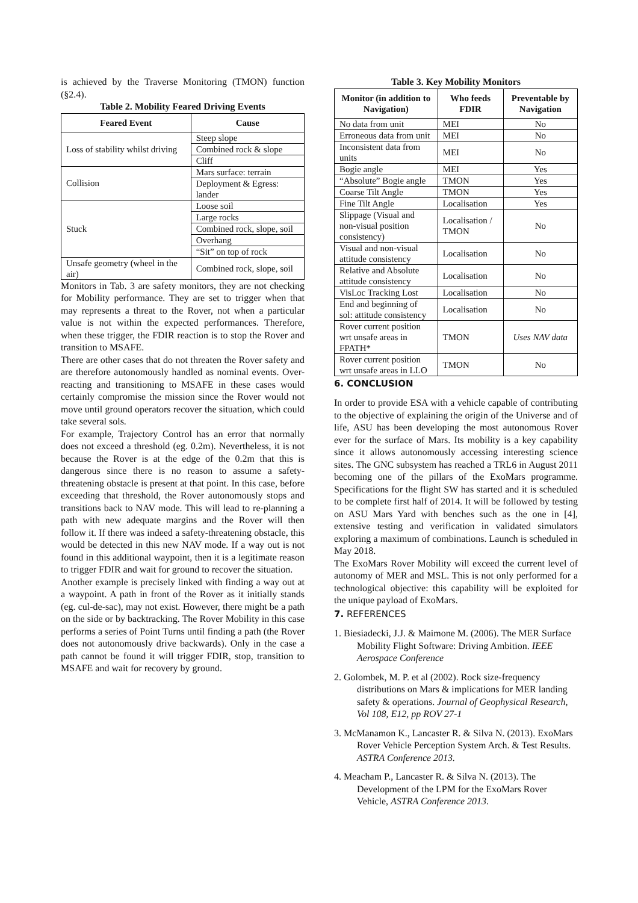is achieved by the Traverse Monitoring (TMON) function (§2.4).
Table 2. Mobility Feared Driving Events
| Feared Event | Cause |
| --- | --- |
| Loss of stability whilst driving | Steep slope |
| | Combined rock & slope |
| | Cliff |
| Collision | Mars surface: terrain |
| | Deployment & Egress: lander |
| Stuck | Loose soil |
| | Large rocks |
| | Combined rock, slope, soil |
| | Overhang |
| | “Sit” on top of rock |
| Unsafe geometry (wheel in the air) | Combined rock, slope, soil |
Monitors in Tab. 3 are safety monitors, they are not checking for Mobility performance. They are set to trigger when that may represents a threat to the Rover, not when a particular value is not within the expected performances. Therefore, when these trigger, the FDIR reaction is to stop the Rover and transition to MSAFE.
There are other cases that do not threaten the Rover safety and are therefore autonomously handled as nominal events. Over-reacting and transitioning to MSAFE in these cases would certainly compromise the mission since the Rover would not move until ground operators recover the situation, which could take several sols.
For example, Trajectory Control has an error that normally does not exceed a threshold (eg. 0.2m). Nevertheless, it is not because the Rover is at the edge of the 0.2m that this is dangerous since there is no reason to assume a safety-threatening obstacle is present at that point. In this case, before exceeding that threshold, the Rover autonomously stops and transitions back to NAV mode. This will lead to re-planning a path with new adequate margins and the Rover will then follow it. If there was indeed a safety-threatening obstacle, this would be detected in this new NAV mode. If a way out is not found in this additional waypoint, then it is a legitimate reason to trigger FDIR and wait for ground to recover the situation.
Another example is precisely linked with finding a way out at a waypoint. A path in front of the Rover as it initially stands (eg. cul-de-sac), may not exist. However, there might be a path on the side or by backtracking. The Rover Mobility in this case performs a series of Point Turns until finding a path (the Rover does not autonomously drive backwards). Only in the case a path cannot be found it will trigger FDIR, stop, transition to MSAFE and wait for recovery by ground.
Table 3. Key Mobility Monitors
| Monitor (in addition to Navigation) | Who feeds FDIR | Preventable by Navigation |
| --- | --- | --- |
| No data from unit | MEI | No |
| Erroneous data from unit | MEI | No |
| Inconsistent data from units | MEI | No |
| Bogie angle | MEI | Yes |
| “Absolute” Bogie angle | TMON | Yes |
| Coarse Tilt Angle | TMON | Yes |
| Fine Tilt Angle | Localisation | Yes |
| Slippage (Visual and non-visual position consistency) | Localisation / TMON | No |
| Visual and non-visual attitude consistency | Localisation | No |
| Relative and Absolute attitude consistency | Localisation | No |
| VisLoc Tracking Lost | Localisation | No |
| End and beginning of sol: attitude consistency | Localisation | No |
| Rover current position wrt unsafe areas in FPATH* | TMON | Uses NAV data |
| Rover current position wrt unsafe areas in LLO | TMON | No |
6. CONCLUSION
In order to provide ESA with a vehicle capable of contributing to the objective of explaining the origin of the Universe and of life, ASU has been developing the most autonomous Rover ever for the surface of Mars. Its mobility is a key capability since it allows autonomously accessing interesting science sites. The GNC subsystem has reached a TRL6 in August 2011 becoming one of the pillars of the ExoMars programme. Specifications for the flight SW has started and it is scheduled to be complete first half of 2014. It will be followed by testing on ASU Mars Yard with benches such as the one in [4], extensive testing and verification in validated simulators exploring a maximum of combinations. Launch is scheduled in May 2018.
The ExoMars Rover Mobility will exceed the current level of autonomy of MER and MSL. This is not only performed for a technological objective: this capability will be exploited for the unique payload of ExoMars.
7. REFERENCES
1. Biesiadecki, J.J. & Maimone M. (2006). The MER Surface Mobility Flight Software: Driving Ambition. IEEE Aerospace Conference
2. Golombek, M. P. et al (2002). Rock size-frequency distributions on Mars & implications for MER landing safety & operations. Journal of Geophysical Research, Vol 108, E12, pp ROV 27-1
3. McManamon K., Lancaster R. & Silva N. (2013). ExoMars Rover Vehicle Perception System Arch. & Test Results. ASTRA Conference 2013.
4. Meacham P., Lancaster R. & Silva N. (2013). The Development of the LPM for the ExoMars Rover Vehicle, ASTRA Conference 2013.